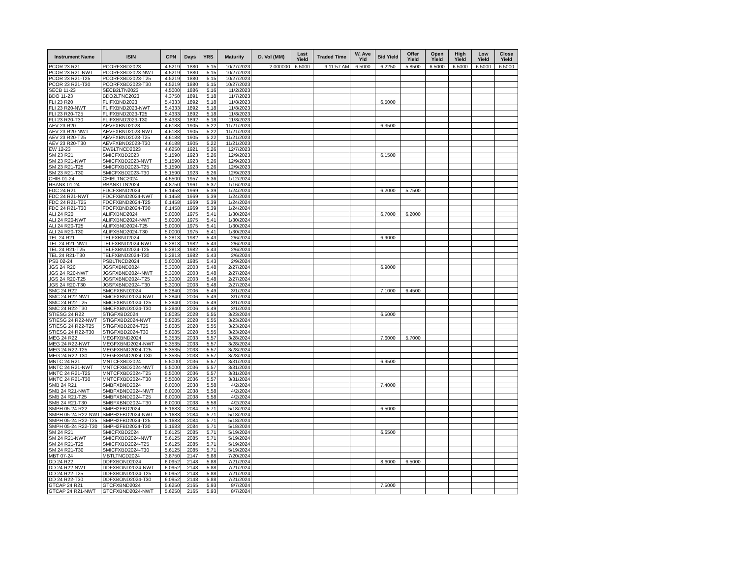| Instrument Name | ISIN | CPN | Days | YRS | Maturity | D. Vol (MM) | Last Yield | Traded Time | W. Ave Yld | Bid Yield | Offer Yield | Open Yield | High Yield | Low Yield | Close Yield |
| --- | --- | --- | --- | --- | --- | --- | --- | --- | --- | --- | --- | --- | --- | --- | --- |
| PCOR 23 R21 | PCORFXBD2023 | 4.5219 | 1880 | 5.15 | 10/27/2023 | 2.000000 | 6.5000 | 9:11:57 AM | 6.5000 | 6.2250 | 5.8500 | 6.5000 | 6.5000 | 6.5000 | 6.5000 |
| PCOR 23 R21-NWT | PCORFXBD2023-NWT | 4.5219 | 1880 | 5.15 | 10/27/2023 | | | | | | | | | | |
| PCOR 23 R21-T25 | PCORFXBD2023-T25 | 4.5219 | 1880 | 5.15 | 10/27/2023 | | | | | | | | | | |
| PCOR 23 R21-T30 | PCORFXBD2023-T30 | 4.5219 | 1880 | 5.15 | 10/27/2023 | | | | | | | | | | |
| SECB 11-23 | SECB2LTN2023 | 4.5000 | 1886 | 5.16 | 11/2/2023 | | | | | | | | | | |
| BDO 11-23 | BDO2LTNC2023 | 4.3750 | 1891 | 5.18 | 11/7/2023 | | | | | | | | | | |
| FLI 23 R20 | FLIFXBND2023 | 5.4333 | 1892 | 5.18 | 11/8/2023 | | | | | 6.5000 | | | | | |
| FLI 23 R20-NWT | FLIFXBND2023-NWT | 5.4333 | 1892 | 5.18 | 11/8/2023 | | | | | | | | | | |
| FLI 23 R20-T25 | FLIFXBND2023-T25 | 5.4333 | 1892 | 5.18 | 11/8/2023 | | | | | | | | | | |
| FLI 23 R20-T30 | FLIFXBND2023-T30 | 5.4333 | 1892 | 5.18 | 11/8/2023 | | | | | | | | | | |
| AEV 23 R20 | AEVFXBND2023 | 4.6188 | 1905 | 5.22 | 11/21/2023 | | | | | 6.3500 | | | | | |
| AEV 23 R20-NWT | AEVFXBND2023-NWT | 4.6188 | 1905 | 5.22 | 11/21/2023 | | | | | | | | | | |
| AEV 23 R20-T25 | AEVFXBND2023-T25 | 4.6188 | 1905 | 5.22 | 11/21/2023 | | | | | | | | | | |
| AEV 23 R20-T30 | AEVFXBND2023-T30 | 4.6188 | 1905 | 5.22 | 11/21/2023 | | | | | | | | | | |
| EW 12-23 | EWBLTNCD2023 | 4.6250 | 1921 | 5.26 | 12/7/2023 | | | | | | | | | | |
| SM 23 R21 | SMICFXBD2023 | 5.1590 | 1923 | 5.26 | 12/9/2023 | | | | | 6.1500 | | | | | |
| SM 23 R21-NWT | SMICFXBD2023-NWT | 5.1590 | 1923 | 5.26 | 12/9/2023 | | | | | | | | | | |
| SM 23 R21-T25 | SMICFXBD2023-T25 | 5.1590 | 1923 | 5.26 | 12/9/2023 | | | | | | | | | | |
| SM 23 R21-T30 | SMICFXBD2023-T30 | 5.1590 | 1923 | 5.26 | 12/9/2023 | | | | | | | | | | |
| CHIB 01-24 | CHIBLTNC2024 | 4.5500 | 1957 | 5.36 | 1/12/2024 | | | | | | | | | | |
| RBANK 01-24 | RBANKLTN2024 | 4.8750 | 1961 | 5.37 | 1/16/2024 | | | | | | | | | | |
| FDC 24 R21 | FDCFXBND2024 | 6.1458 | 1969 | 5.39 | 1/24/2024 | | | | | 6.2000 | 5.7500 | | | | |
| FDC 24 R21-NWT | FDCFXBND2024-NWT | 6.1458 | 1969 | 5.39 | 1/24/2024 | | | | | | | | | | |
| FDC 24 R21-T25 | FDCFXBND2024-T25 | 6.1458 | 1969 | 5.39 | 1/24/2024 | | | | | | | | | | |
| FDC 24 R21-T30 | FDCFXBND2024-T30 | 6.1458 | 1969 | 5.39 | 1/24/2024 | | | | | | | | | | |
| ALI 24 R20 | ALIFXBND2024 | 5.0000 | 1975 | 5.41 | 1/30/2024 | | | | | 6.7000 | 6.2000 | | | | |
| ALI 24 R20-NWT | ALIFXBND2024-NWT | 5.0000 | 1975 | 5.41 | 1/30/2024 | | | | | | | | | | |
| ALI 24 R20-T25 | ALIFXBND2024-T25 | 5.0000 | 1975 | 5.41 | 1/30/2024 | | | | | | | | | | |
| ALI 24 R20-T30 | ALIFXBND2024-T30 | 5.0000 | 1975 | 5.41 | 1/30/2024 | | | | | | | | | | |
| TEL 24 R21 | TELFXBND2024 | 5.2813 | 1982 | 5.43 | 2/6/2024 | | | | | 6.9000 | | | | | |
| TEL 24 R21-NWT | TELFXBND2024-NWT | 5.2813 | 1982 | 5.43 | 2/6/2024 | | | | | | | | | | |
| TEL 24 R21-T25 | TELFXBND2024-T25 | 5.2813 | 1982 | 5.43 | 2/6/2024 | | | | | | | | | | |
| TEL 24 R21-T30 | TELFXBND2024-T30 | 5.2813 | 1982 | 5.43 | 2/6/2024 | | | | | | | | | | |
| PSB 02-24 | PSBLTNCD2024 | 5.0000 | 1985 | 5.43 | 2/9/2024 | | | | | | | | | | |
| JGS 24 R20 | JGSFXBND2024 | 5.3000 | 2003 | 5.48 | 2/27/2024 | | | | | 6.9000 | | | | | |
| JGS 24 R20-NWT | JGSFXBND2024-NWT | 5.3000 | 2003 | 5.48 | 2/27/2024 | | | | | | | | | | |
| JGS 24 R20-T25 | JGSFXBND2024-T25 | 5.3000 | 2003 | 5.48 | 2/27/2024 | | | | | | | | | | |
| JGS 24 R20-T30 | JGSFXBND2024-T30 | 5.3000 | 2003 | 5.48 | 2/27/2024 | | | | | | | | | | |
| SMC 24 R22 | SMCFXBND2024 | 5.2840 | 2006 | 5.49 | 3/1/2024 | | | | | 7.1000 | 6.4500 | | | | |
| SMC 24 R22-NWT | SMCFXBND2024-NWT | 5.2840 | 2006 | 5.49 | 3/1/2024 | | | | | | | | | | |
| SMC 24 R22-T25 | SMCFXBND2024-T25 | 5.2840 | 2006 | 5.49 | 3/1/2024 | | | | | | | | | | |
| SMC 24 R22-T30 | SMCFXBND2024-T30 | 5.2840 | 2006 | 5.49 | 3/1/2024 | | | | | | | | | | |
| STIESG 24 R22 | STIGFXBD2024 | 5.8085 | 2028 | 5.55 | 3/23/2024 | | | | | 6.5000 | | | | | |
| STIESG 24 R22-NWT | STIGFXBD2024-NWT | 5.8085 | 2028 | 5.55 | 3/23/2024 | | | | | | | | | | |
| STIESG 24 R22-T25 | STIGFXBD2024-T25 | 5.8085 | 2028 | 5.55 | 3/23/2024 | | | | | | | | | | |
| STIESG 24 R22-T30 | STIGFXBD2024-T30 | 5.8085 | 2028 | 5.55 | 3/23/2024 | | | | | | | | | | |
| MEG 24 R22 | MEGFXBND2024 | 5.3535 | 2033 | 5.57 | 3/28/2024 | | | | | 7.6000 | 5.7000 | | | | |
| MEG 24 R22-NWT | MEGFXBND2024-NWT | 5.3535 | 2033 | 5.57 | 3/28/2024 | | | | | | | | | | |
| MEG 24 R22-T25 | MEGFXBND2024-T25 | 5.3535 | 2033 | 5.57 | 3/28/2024 | | | | | | | | | | |
| MEG 24 R22-T30 | MEGFXBND2024-T30 | 5.3535 | 2033 | 5.57 | 3/28/2024 | | | | | | | | | | |
| MNTC 24 R21 | MNTCFXBD2024 | 5.5000 | 2036 | 5.57 | 3/31/2024 | | | | | 6.9500 | | | | | |
| MNTC 24 R21-NWT | MNTCFXBD2024-NWT | 5.5000 | 2036 | 5.57 | 3/31/2024 | | | | | | | | | | |
| MNTC 24 R21-T25 | MNTCFXBD2024-T25 | 5.5000 | 2036 | 5.57 | 3/31/2024 | | | | | | | | | | |
| MNTC 24 R21-T30 | MNTCFXBD2024-T30 | 5.5000 | 2036 | 5.57 | 3/31/2024 | | | | | | | | | | |
| SMB 24 R21 | SMBFXBND2024 | 6.0000 | 2038 | 5.58 | 4/2/2024 | | | | | 7.4000 | | | | | |
| SMB 24 R21-NWT | SMBFXBND2024-NWT | 6.0000 | 2038 | 5.58 | 4/2/2024 | | | | | | | | | | |
| SMB 24 R21-T25 | SMBFXBND2024-T25 | 6.0000 | 2038 | 5.58 | 4/2/2024 | | | | | | | | | | |
| SMB 24 R21-T30 | SMBFXBND2024-T30 | 6.0000 | 2038 | 5.58 | 4/2/2024 | | | | | | | | | | |
| SMPH 05-24 R22 | SMPH2FBD2024 | 5.1683 | 2084 | 5.71 | 5/18/2024 | | | | | 6.5000 | | | | | |
| SMPH 05-24 R22-NWT | SMPH2FBD2024-NWT | 5.1683 | 2084 | 5.71 | 5/18/2024 | | | | | | | | | | |
| SMPH 05-24 R22-T25 | SMPH2FBD2024-T25 | 5.1683 | 2084 | 5.71 | 5/18/2024 | | | | | | | | | | |
| SMPH 05-24 R22-T30 | SMPH2FBD2024-T30 | 5.1683 | 2084 | 5.71 | 5/18/2024 | | | | | | | | | | |
| SM 24 R21 | SMICFXBD2024 | 5.6125 | 2085 | 5.71 | 5/19/2024 | | | | | 6.6500 | | | | | |
| SM 24 R21-NWT | SMICFXBD2024-NWT | 5.6125 | 2085 | 5.71 | 5/19/2024 | | | | | | | | | | |
| SM 24 R21-T25 | SMICFXBD2024-T25 | 5.6125 | 2085 | 5.71 | 5/19/2024 | | | | | | | | | | |
| SM 24 R21-T30 | SMICFXBD2024-T30 | 5.6125 | 2085 | 5.71 | 5/19/2024 | | | | | | | | | | |
| MBT 07-24 | MBTLTNCD2024 | 3.8750 | 2147 | 5.88 | 7/20/2024 | | | | | | | | | | |
| DD 24 R22 | DDFXBOND2024 | 6.0952 | 2148 | 5.88 | 7/21/2024 | | | | | 8.6000 | 6.5000 | | | | |
| DD 24 R22-NWT | DDFXBOND2024-NWT | 6.0952 | 2148 | 5.88 | 7/21/2024 | | | | | | | | | | |
| DD 24 R22-T25 | DDFXBOND2024-T25 | 6.0952 | 2148 | 5.88 | 7/21/2024 | | | | | | | | | | |
| DD 24 R22-T30 | DDFXBOND2024-T30 | 6.0952 | 2148 | 5.88 | 7/21/2024 | | | | | | | | | | |
| GTCAP 24 R21 | GTCFXBND2024 | 5.6250 | 2165 | 5.93 | 8/7/2024 | | | | | 7.5000 | | | | | |
| GTCAP 24 R21-NWT | GTCFXBND2024-NWT | 5.6250 | 2165 | 5.93 | 8/7/2024 | | | | | | | | | | |